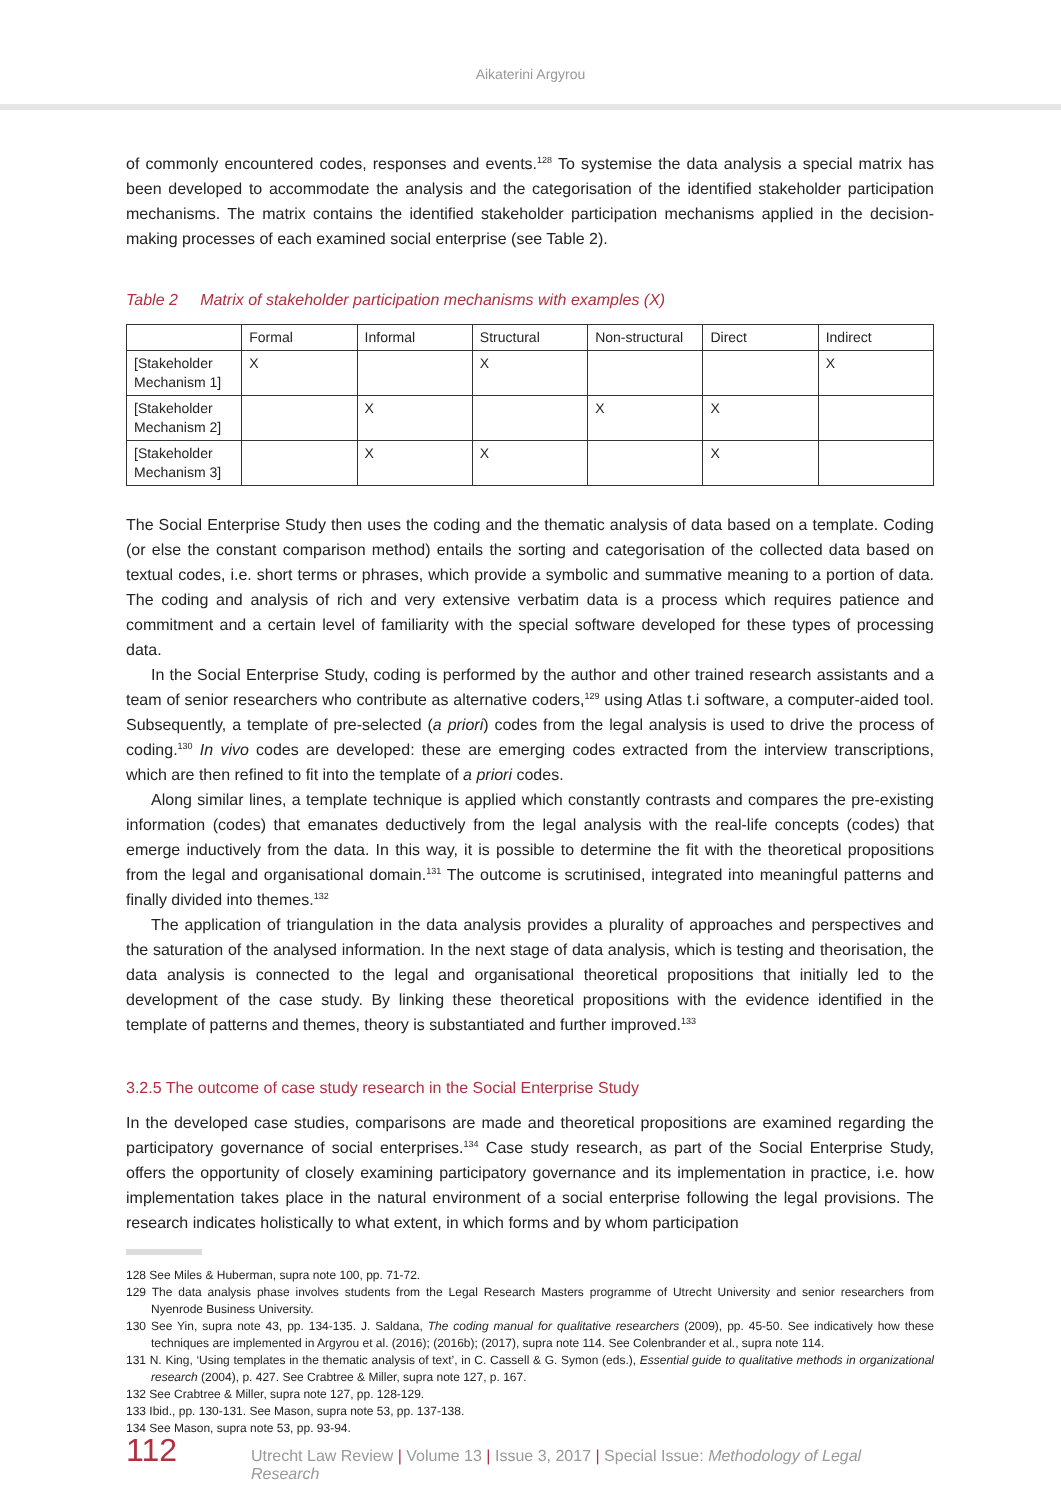Aikaterini Argyrou
of commonly encountered codes, responses and events.<sup>128</sup> To systemise the data analysis a special matrix has been developed to accommodate the analysis and the categorisation of the identified stakeholder participation mechanisms. The matrix contains the identified stakeholder participation mechanisms applied in the decision-making processes of each examined social enterprise (see Table 2).
Table 2 Matrix of stakeholder participation mechanisms with examples (X)
| | Formal | Informal | Structural | Non-structural | Direct | Indirect |
| [Stakeholder Mechanism 1] | X | | X | | | X |
| [Stakeholder Mechanism 2] | | X | | X | X | |
| [Stakeholder Mechanism 3] | | X | X | | X | |
The Social Enterprise Study then uses the coding and the thematic analysis of data based on a template. Coding (or else the constant comparison method) entails the sorting and categorisation of the collected data based on textual codes, i.e. short terms or phrases, which provide a symbolic and summative meaning to a portion of data. The coding and analysis of rich and very extensive verbatim data is a process which requires patience and commitment and a certain level of familiarity with the special software developed for these types of processing data.
In the Social Enterprise Study, coding is performed by the author and other trained research assistants and a team of senior researchers who contribute as alternative coders,<sup>129</sup> using Atlas t.i software, a computer-aided tool. Subsequently, a template of pre-selected (a priori) codes from the legal analysis is used to drive the process of coding.<sup>130</sup> In vivo codes are developed: these are emerging codes extracted from the interview transcriptions, which are then refined to fit into the template of a priori codes.
Along similar lines, a template technique is applied which constantly contrasts and compares the pre-existing information (codes) that emanates deductively from the legal analysis with the real-life concepts (codes) that emerge inductively from the data. In this way, it is possible to determine the fit with the theoretical propositions from the legal and organisational domain.<sup>131</sup> The outcome is scrutinised, integrated into meaningful patterns and finally divided into themes.<sup>132</sup>
The application of triangulation in the data analysis provides a plurality of approaches and perspectives and the saturation of the analysed information. In the next stage of data analysis, which is testing and theorisation, the data analysis is connected to the legal and organisational theoretical propositions that initially led to the development of the case study. By linking these theoretical propositions with the evidence identified in the template of patterns and themes, theory is substantiated and further improved.<sup>133</sup>
3.2.5 The outcome of case study research in the Social Enterprise Study
In the developed case studies, comparisons are made and theoretical propositions are examined regarding the participatory governance of social enterprises.<sup>134</sup> Case study research, as part of the Social Enterprise Study, offers the opportunity of closely examining participatory governance and its implementation in practice, i.e. how implementation takes place in the natural environment of a social enterprise following the legal provisions. The research indicates holistically to what extent, in which forms and by whom participation
128 See Miles & Huberman, supra note 100, pp. 71-72.
129 The data analysis phase involves students from the Legal Research Masters programme of Utrecht University and senior researchers from Nyenrode Business University.
130 See Yin, supra note 43, pp. 134-135. J. Saldana, The coding manual for qualitative researchers (2009), pp. 45-50. See indicatively how these techniques are implemented in Argyrou et al. (2016); (2016b); (2017), supra note 114. See Colenbrander et al., supra note 114.
131 N. King, ‘Using templates in the thematic analysis of text’, in C. Cassell & G. Symon (eds.), Essential guide to qualitative methods in organizational research (2004), p. 427. See Crabtree & Miller, supra note 127, p. 167.
132 See Crabtree & Miller, supra note 127, pp. 128-129.
133 Ibid., pp. 130-131. See Mason, supra note 53, pp. 137-138.
134 See Mason, supra note 53, pp. 93-94.
112 Utrecht Law Review | Volume 13 | Issue 3, 2017 | Special Issue: Methodology of Legal Research